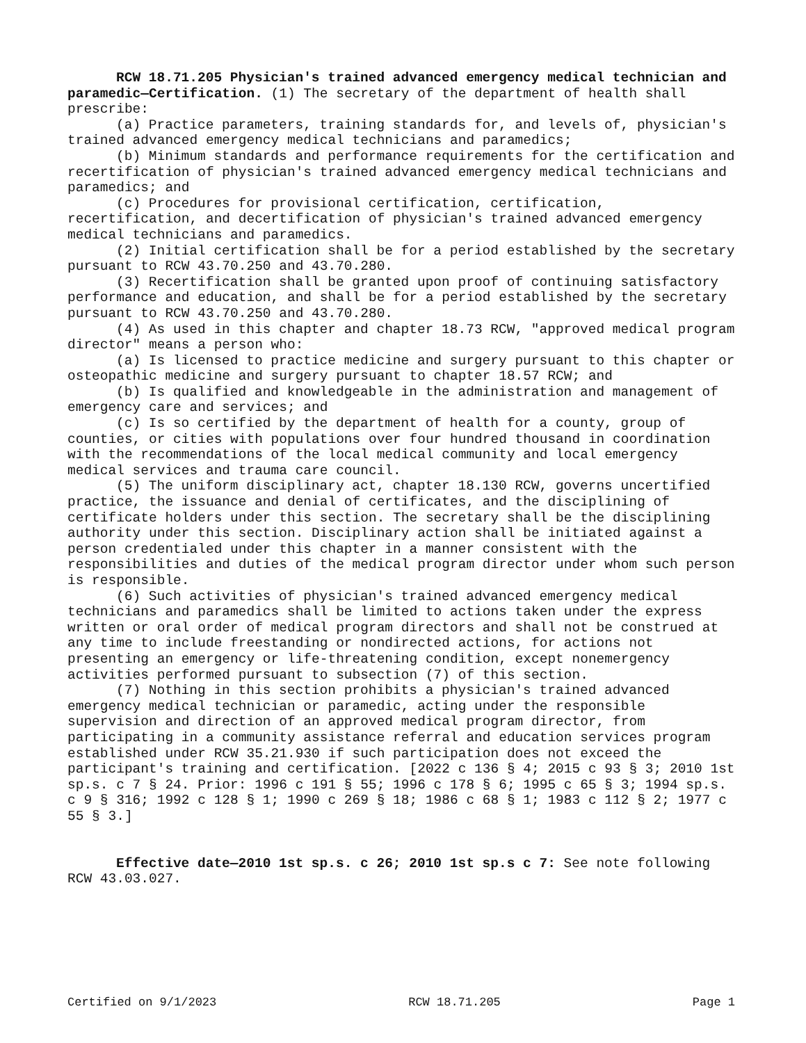RCW 18.71.205 Physician's trained advanced emergency medical technician and paramedic—Certification. (1) The secretary of the department of health shall prescribe:
(a) Practice parameters, training standards for, and levels of, physician's trained advanced emergency medical technicians and paramedics;
(b) Minimum standards and performance requirements for the certification and recertification of physician's trained advanced emergency medical technicians and paramedics; and
(c) Procedures for provisional certification, certification, recertification, and decertification of physician's trained advanced emergency medical technicians and paramedics.
(2) Initial certification shall be for a period established by the secretary pursuant to RCW 43.70.250 and 43.70.280.
(3) Recertification shall be granted upon proof of continuing satisfactory performance and education, and shall be for a period established by the secretary pursuant to RCW 43.70.250 and 43.70.280.
(4) As used in this chapter and chapter 18.73 RCW, "approved medical program director" means a person who:
(a) Is licensed to practice medicine and surgery pursuant to this chapter or osteopathic medicine and surgery pursuant to chapter 18.57 RCW; and
(b) Is qualified and knowledgeable in the administration and management of emergency care and services; and
(c) Is so certified by the department of health for a county, group of counties, or cities with populations over four hundred thousand in coordination with the recommendations of the local medical community and local emergency medical services and trauma care council.
(5) The uniform disciplinary act, chapter 18.130 RCW, governs uncertified practice, the issuance and denial of certificates, and the disciplining of certificate holders under this section. The secretary shall be the disciplining authority under this section. Disciplinary action shall be initiated against a person credentialed under this chapter in a manner consistent with the responsibilities and duties of the medical program director under whom such person is responsible.
(6) Such activities of physician's trained advanced emergency medical technicians and paramedics shall be limited to actions taken under the express written or oral order of medical program directors and shall not be construed at any time to include freestanding or nondirected actions, for actions not presenting an emergency or life-threatening condition, except nonemergency activities performed pursuant to subsection (7) of this section.
(7) Nothing in this section prohibits a physician's trained advanced emergency medical technician or paramedic, acting under the responsible supervision and direction of an approved medical program director, from participating in a community assistance referral and education services program established under RCW 35.21.930 if such participation does not exceed the participant's training and certification. [2022 c 136 § 4; 2015 c 93 § 3; 2010 1st sp.s. c 7 § 24. Prior: 1996 c 191 § 55; 1996 c 178 § 6; 1995 c 65 § 3; 1994 sp.s. c 9 § 316; 1992 c 128 § 1; 1990 c 269 § 18; 1986 c 68 § 1; 1983 c 112 § 2; 1977 c 55 § 3.]
Effective date—2010 1st sp.s. c 26; 2010 1st sp.s c 7: See note following RCW 43.03.027.
Certified on 9/1/2023 RCW 18.71.205 Page 1